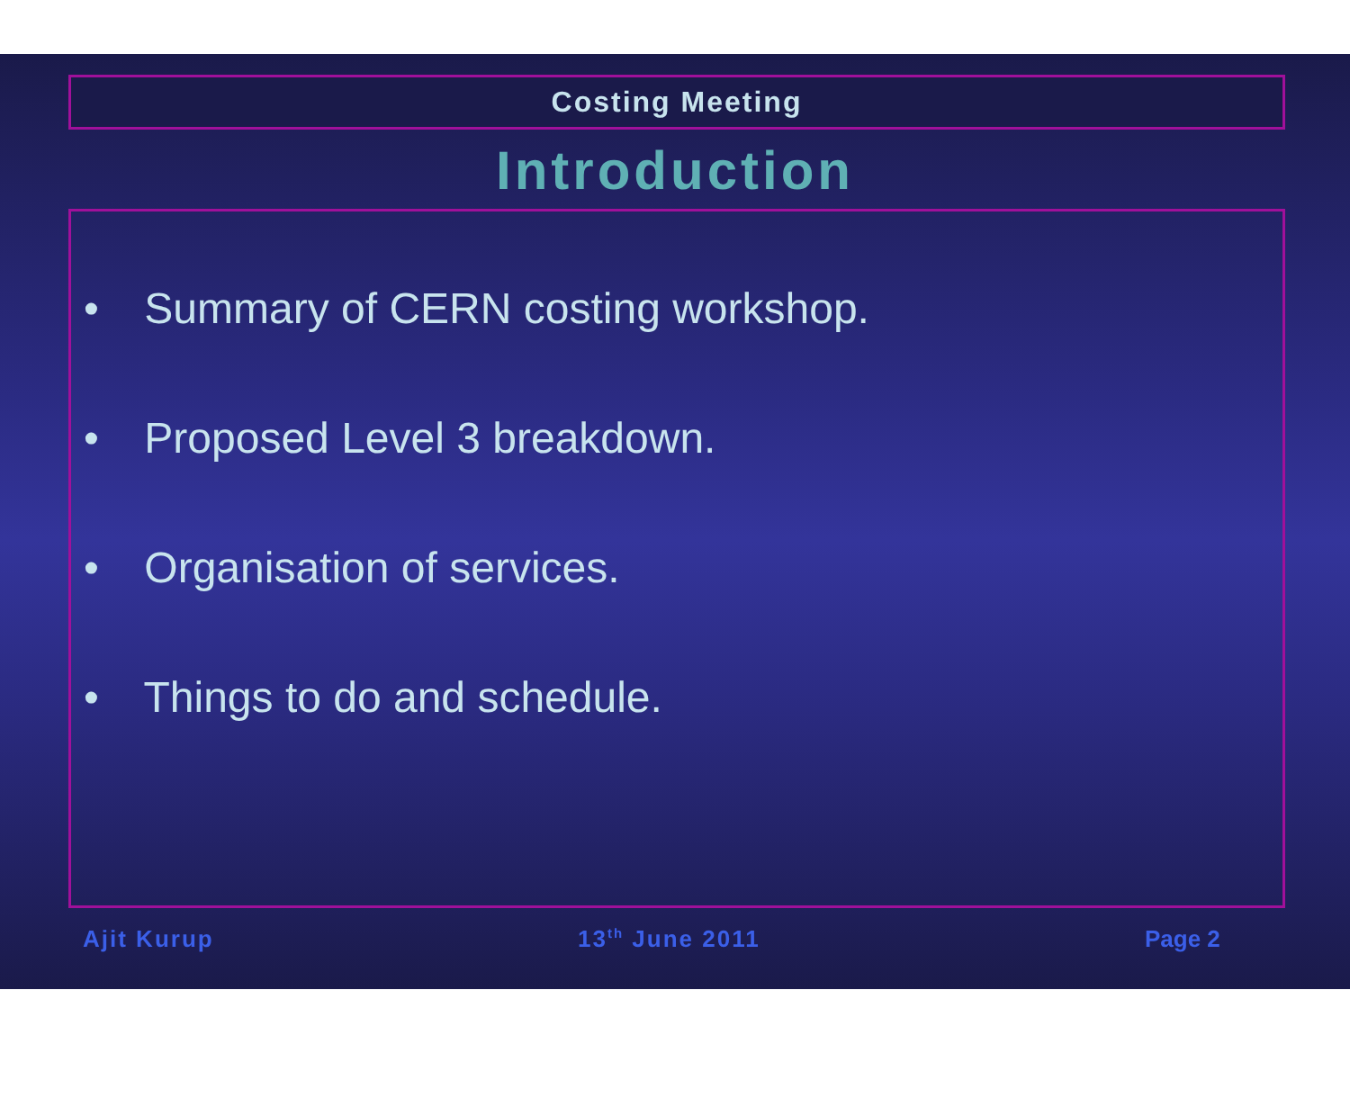Costing Meeting
Introduction
• Summary of CERN costing workshop.
• Proposed Level 3 breakdown.
• Organisation of services.
• Things to do and schedule.
Ajit Kurup 13<sup>th</sup> June 2011 Page 2